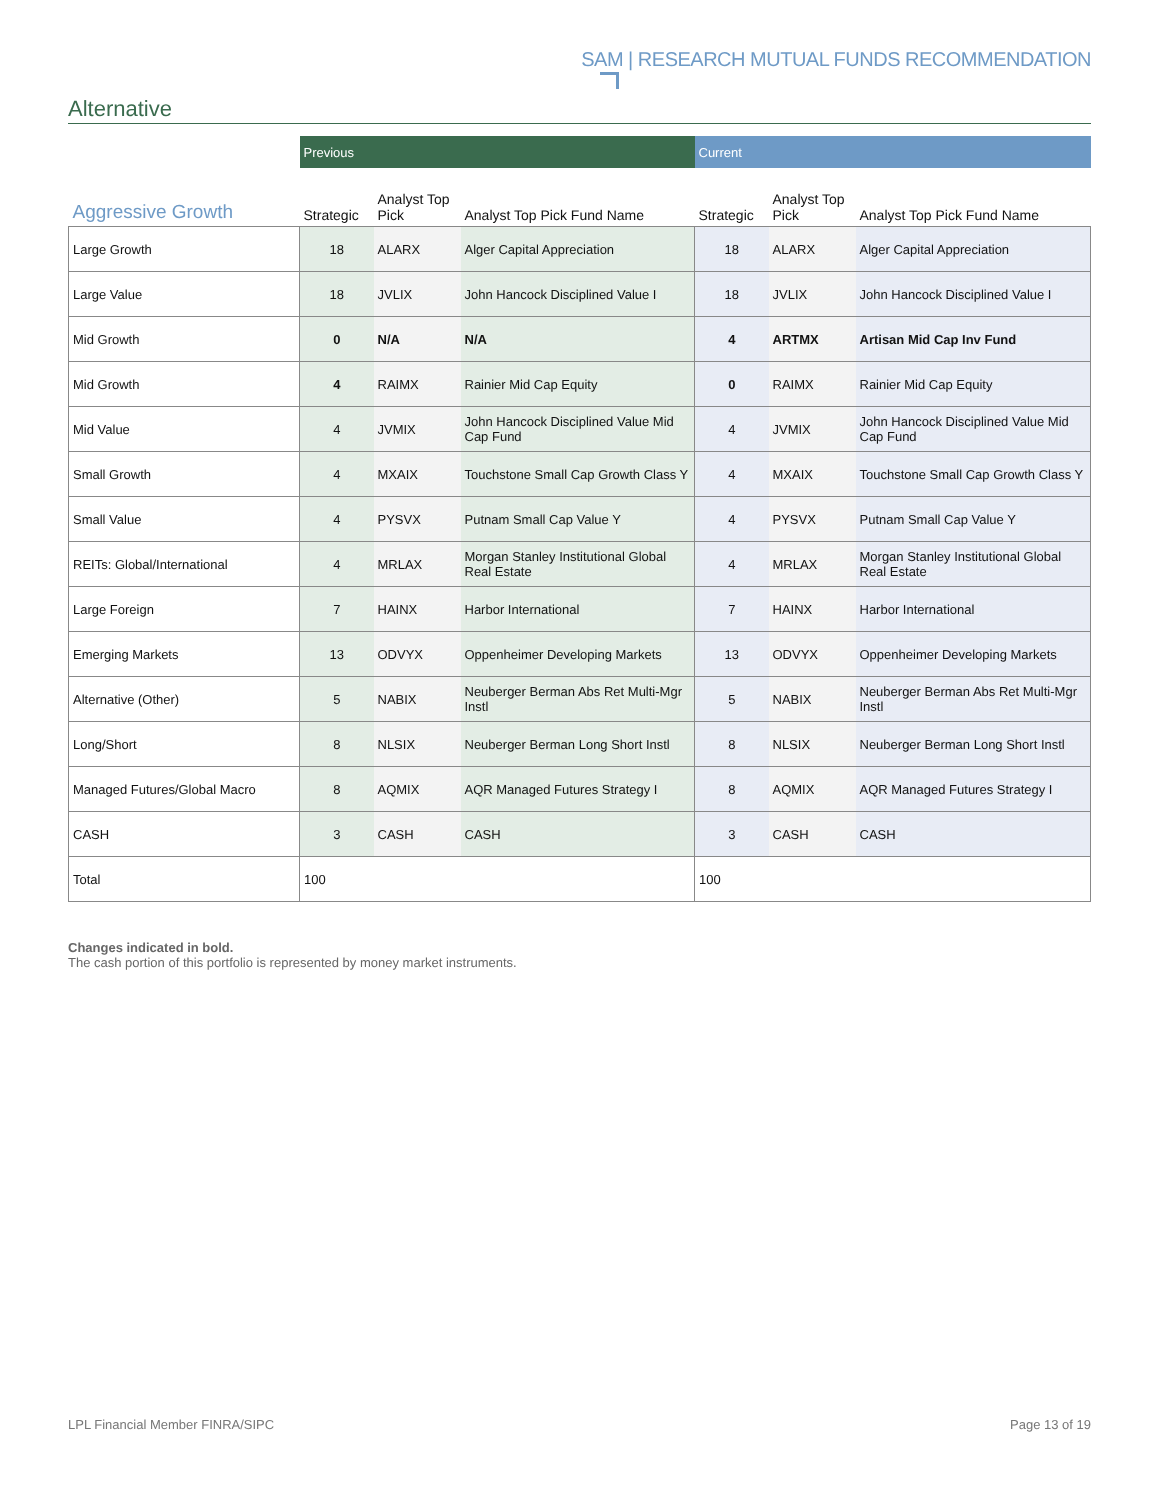SAM | RESEARCH MUTUAL FUNDS RECOMMENDATION
Alternative
| | Previous | | | Current | | |
| --- | --- | --- | --- | --- | --- | --- |
| Aggressive Growth | Strategic | Analyst Top Pick | Analyst Top Pick Fund Name | Strategic | Analyst Top Pick | Analyst Top Pick Fund Name |
| Large Growth | 18 | ALARX | Alger Capital Appreciation | 18 | ALARX | Alger Capital Appreciation |
| Large Value | 18 | JVLIX | John Hancock Disciplined Value I | 18 | JVLIX | John Hancock Disciplined Value I |
| Mid Growth | 0 | N/A | N/A | 4 | ARTMX | Artisan Mid Cap Inv Fund |
| Mid Growth | 4 | RAIMX | Rainier Mid Cap Equity | 0 | RAIMX | Rainier Mid Cap Equity |
| Mid Value | 4 | JVMIX | John Hancock Disciplined Value Mid Cap Fund | 4 | JVMIX | John Hancock Disciplined Value Mid Cap Fund |
| Small Growth | 4 | MXAIX | Touchstone Small Cap Growth Class Y | 4 | MXAIX | Touchstone Small Cap Growth Class Y |
| Small Value | 4 | PYSVX | Putnam Small Cap Value Y | 4 | PYSVX | Putnam Small Cap Value Y |
| REITs: Global/International | 4 | MRLAX | Morgan Stanley Institutional Global Real Estate | 4 | MRLAX | Morgan Stanley Institutional Global Real Estate |
| Large Foreign | 7 | HAINX | Harbor International | 7 | HAINX | Harbor International |
| Emerging Markets | 13 | ODVYX | Oppenheimer Developing Markets | 13 | ODVYX | Oppenheimer Developing Markets |
| Alternative (Other) | 5 | NABIX | Neuberger Berman Abs Ret Multi-Mgr Instl | 5 | NABIX | Neuberger Berman Abs Ret Multi-Mgr Instl |
| Long/Short | 8 | NLSIX | Neuberger Berman Long Short Instl | 8 | NLSIX | Neuberger Berman Long Short Instl |
| Managed Futures/Global Macro | 8 | AQMIX | AQR Managed Futures Strategy I | 8 | AQMIX | AQR Managed Futures Strategy I |
| CASH | 3 | CASH | CASH | 3 | CASH | CASH |
| Total | 100 | | | 100 | | |
Changes indicated in bold.
The cash portion of this portfolio is represented by money market instruments.
LPL Financial Member FINRA/SIPC
Page 13 of 19